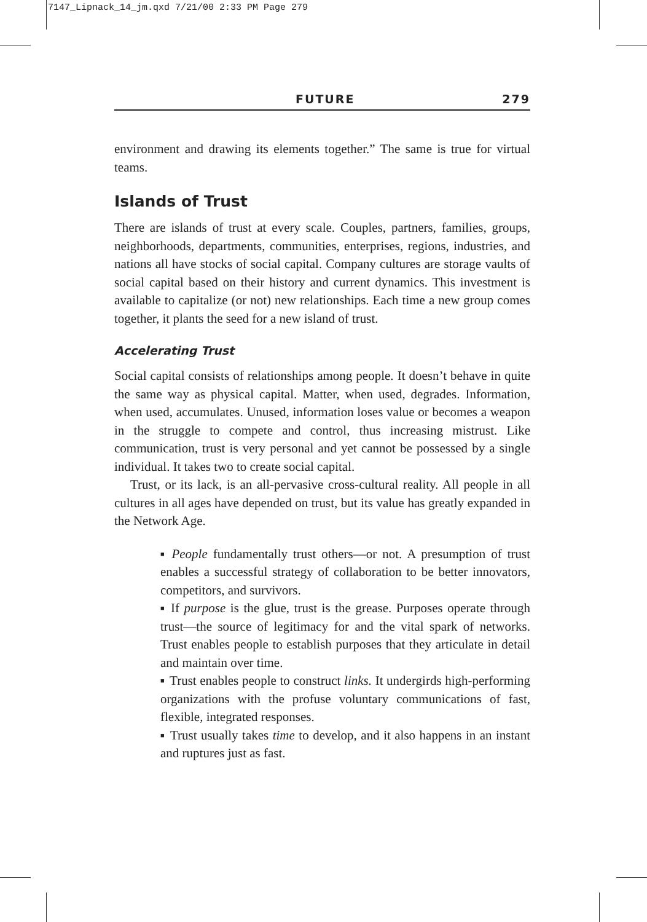7147_Lipnack_14_jm.qxd 7/21/00 2:33 PM Page 279
FUTURE 279
environment and drawing its elements together.” The same is true for virtual teams.
Islands of Trust
There are islands of trust at every scale. Couples, partners, families, groups, neighborhoods, departments, communities, enterprises, regions, industries, and nations all have stocks of social capital. Company cultures are storage vaults of social capital based on their history and current dynamics. This investment is available to capitalize (or not) new relationships. Each time a new group comes together, it plants the seed for a new island of trust.
Accelerating Trust
Social capital consists of relationships among people. It doesn’t behave in quite the same way as physical capital. Matter, when used, degrades. Information, when used, accumulates. Unused, information loses value or becomes a weapon in the struggle to compete and control, thus increasing mistrust. Like communication, trust is very personal and yet cannot be possessed by a single individual. It takes two to create social capital.
Trust, or its lack, is an all-pervasive cross-cultural reality. All people in all cultures in all ages have depended on trust, but its value has greatly expanded in the Network Age.
■ People fundamentally trust others—or not. A presumption of trust enables a successful strategy of collaboration to be better innovators, competitors, and survivors.
■ If purpose is the glue, trust is the grease. Purposes operate through trust—the source of legitimacy for and the vital spark of networks. Trust enables people to establish purposes that they articulate in detail and maintain over time.
■ Trust enables people to construct links. It undergirds high-performing organizations with the profuse voluntary communications of fast, flexible, integrated responses.
■ Trust usually takes time to develop, and it also happens in an instant and ruptures just as fast.